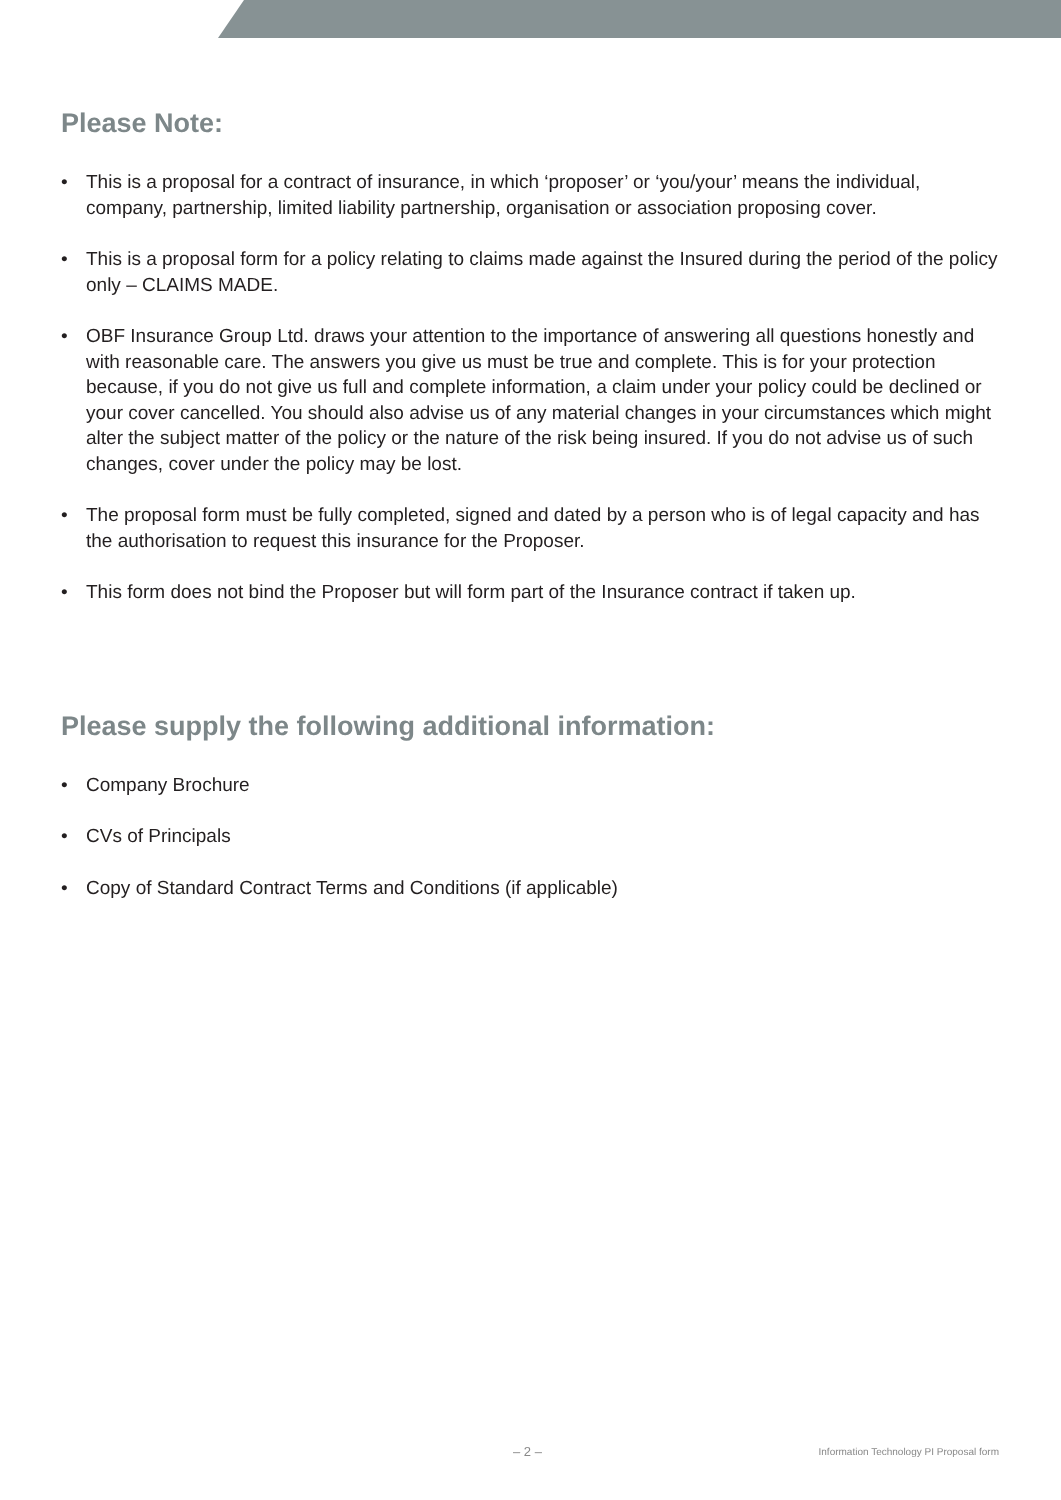Please Note:
• This is a proposal for a contract of insurance, in which ‘proposer’ or ‘you/your’ means the individual, company, partnership, limited liability partnership, organisation or association proposing cover.
• This is a proposal form for a policy relating to claims made against the Insured during the period of the policy only – CLAIMS MADE.
• OBF Insurance Group Ltd. draws your attention to the importance of answering all questions honestly and with reasonable care. The answers you give us must be true and complete. This is for your protection because, if you do not give us full and complete information, a claim under your policy could be declined or your cover cancelled. You should also advise us of any material changes in your circumstances which might alter the subject matter of the policy or the nature of the risk being insured. If you do not advise us of such changes, cover under the policy may be lost.
• The proposal form must be fully completed, signed and dated by a person who is of legal capacity and has the authorisation to request this insurance for the Proposer.
• This form does not bind the Proposer but will form part of the Insurance contract if taken up.
Please supply the following additional information:
• Company Brochure
• CVs of Principals
• Copy of Standard Contract Terms and Conditions (if applicable)
– 2 – Information Technology PI Proposal form